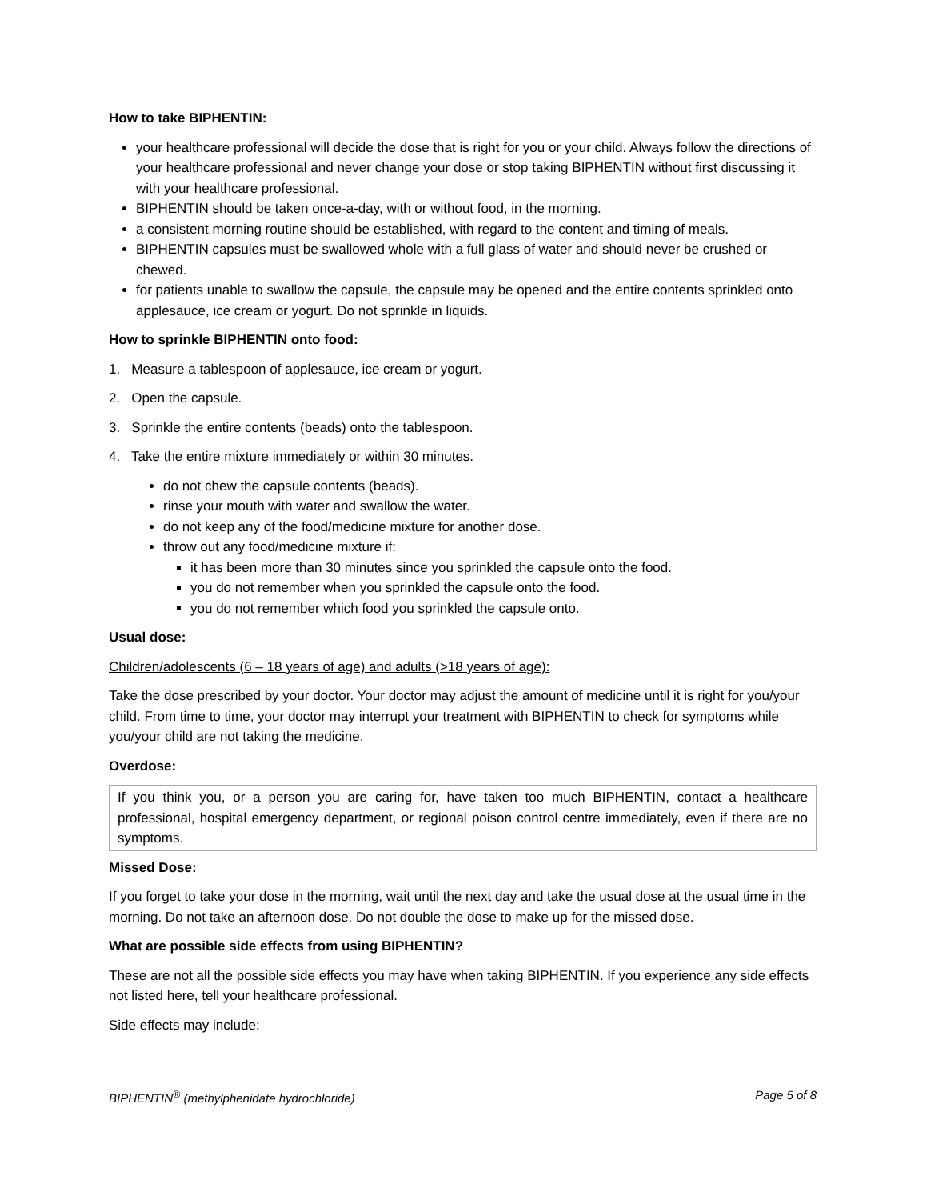How to take BIPHENTIN:
your healthcare professional will decide the dose that is right for you or your child. Always follow the directions of your healthcare professional and never change your dose or stop taking BIPHENTIN without first discussing it with your healthcare professional.
BIPHENTIN should be taken once-a-day, with or without food, in the morning.
a consistent morning routine should be established, with regard to the content and timing of meals.
BIPHENTIN capsules must be swallowed whole with a full glass of water and should never be crushed or chewed.
for patients unable to swallow the capsule, the capsule may be opened and the entire contents sprinkled onto applesauce, ice cream or yogurt. Do not sprinkle in liquids.
How to sprinkle BIPHENTIN onto food:
1. Measure a tablespoon of applesauce, ice cream or yogurt.
2. Open the capsule.
3. Sprinkle the entire contents (beads) onto the tablespoon.
4. Take the entire mixture immediately or within 30 minutes.
do not chew the capsule contents (beads).
rinse your mouth with water and swallow the water.
do not keep any of the food/medicine mixture for another dose.
throw out any food/medicine mixture if:
it has been more than 30 minutes since you sprinkled the capsule onto the food.
you do not remember when you sprinkled the capsule onto the food.
you do not remember which food you sprinkled the capsule onto.
Usual dose:
Children/adolescents (6 – 18 years of age) and adults (>18 years of age):
Take the dose prescribed by your doctor. Your doctor may adjust the amount of medicine until it is right for you/your child. From time to time, your doctor may interrupt your treatment with BIPHENTIN to check for symptoms while you/your child are not taking the medicine.
Overdose:
If you think you, or a person you are caring for, have taken too much BIPHENTIN, contact a healthcare professional, hospital emergency department, or regional poison control centre immediately, even if there are no symptoms.
Missed Dose:
If you forget to take your dose in the morning, wait until the next day and take the usual dose at the usual time in the morning. Do not take an afternoon dose. Do not double the dose to make up for the missed dose.
What are possible side effects from using BIPHENTIN?
These are not all the possible side effects you may have when taking BIPHENTIN. If you experience any side effects not listed here, tell your healthcare professional.
Side effects may include:
BIPHENTIN<sup>®</sup> (methylphenidate hydrochloride) Page 5 of 8